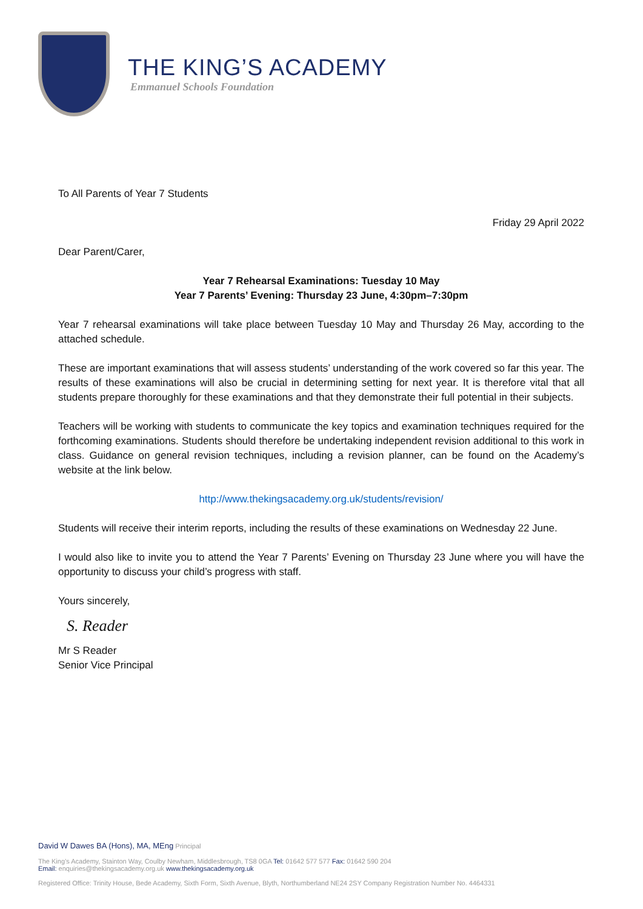THE KING’S ACADEMY
Emmanuel Schools Foundation
To All Parents of Year 7 Students
Friday 29 April 2022
Dear Parent/Carer,
Year 7 Rehearsal Examinations: Tuesday 10 May
Year 7 Parents’ Evening: Thursday 23 June, 4:30pm–7:30pm
Year 7 rehearsal examinations will take place between Tuesday 10 May and Thursday 26 May, according to the attached schedule.
These are important examinations that will assess students’ understanding of the work covered so far this year. The results of these examinations will also be crucial in determining setting for next year. It is therefore vital that all students prepare thoroughly for these examinations and that they demonstrate their full potential in their subjects.
Teachers will be working with students to communicate the key topics and examination techniques required for the forthcoming examinations. Students should therefore be undertaking independent revision additional to this work in class. Guidance on general revision techniques, including a revision planner, can be found on the Academy’s website at the link below.
http://www.thekingsacademy.org.uk/students/revision/
Students will receive their interim reports, including the results of these examinations on Wednesday 22 June.
I would also like to invite you to attend the Year 7 Parents’ Evening on Thursday 23 June where you will have the opportunity to discuss your child’s progress with staff.
Yours sincerely,
S. Reader
Mr S Reader
Senior Vice Principal
David W Dawes BA (Hons), MA, MEng Principal
The King’s Academy, Stainton Way, Coulby Newham, Middlesbrough, TS8 0GA Tel: 01642 577 577 Fax: 01642 590 204
Email: enquiries@thekingsacademy.org.uk www.thekingsacademy.org.uk
Registered Office: Trinity House, Bede Academy, Sixth Form, Sixth Avenue, Blyth, Northumberland NE24 2SY Company Registration Number No. 4464331